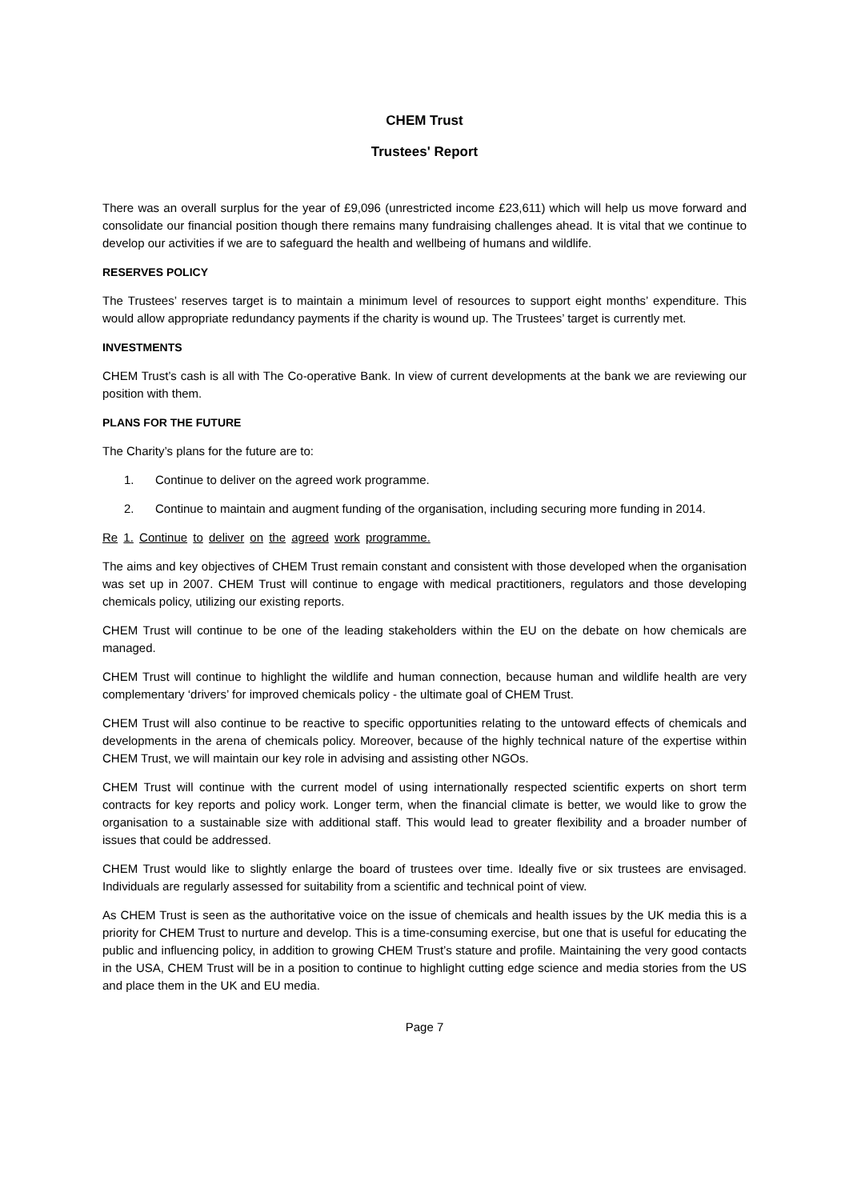CHEM Trust
Trustees' Report
There was an overall surplus for the year of £9,096 (unrestricted income £23,611) which will help us move forward and consolidate our financial position though there remains many fundraising challenges ahead. It is vital that we continue to develop our activities if we are to safeguard the health and wellbeing of humans and wildlife.
RESERVES POLICY
The Trustees’ reserves target is to maintain a minimum level of resources to support eight months’ expenditure. This would allow appropriate redundancy payments if the charity is wound up. The Trustees’ target is currently met.
INVESTMENTS
CHEM Trust’s cash is all with The Co-operative Bank. In view of current developments at the bank we are reviewing our position with them.
PLANS FOR THE FUTURE
The Charity’s plans for the future are to:
1. Continue to deliver on the agreed work programme.
2. Continue to maintain and augment funding of the organisation, including securing more funding in 2014.
Re 1. Continue to deliver on the agreed work programme.
The aims and key objectives of CHEM Trust remain constant and consistent with those developed when the organisation was set up in 2007. CHEM Trust will continue to engage with medical practitioners, regulators and those developing chemicals policy, utilizing our existing reports.
CHEM Trust will continue to be one of the leading stakeholders within the EU on the debate on how chemicals are managed.
CHEM Trust will continue to highlight the wildlife and human connection, because human and wildlife health are very complementary ‘drivers’ for improved chemicals policy - the ultimate goal of CHEM Trust.
CHEM Trust will also continue to be reactive to specific opportunities relating to the untoward effects of chemicals and developments in the arena of chemicals policy. Moreover, because of the highly technical nature of the expertise within CHEM Trust, we will maintain our key role in advising and assisting other NGOs.
CHEM Trust will continue with the current model of using internationally respected scientific experts on short term contracts for key reports and policy work. Longer term, when the financial climate is better, we would like to grow the organisation to a sustainable size with additional staff. This would lead to greater flexibility and a broader number of issues that could be addressed.
CHEM Trust would like to slightly enlarge the board of trustees over time. Ideally five or six trustees are envisaged. Individuals are regularly assessed for suitability from a scientific and technical point of view.
As CHEM Trust is seen as the authoritative voice on the issue of chemicals and health issues by the UK media this is a priority for CHEM Trust to nurture and develop. This is a time-consuming exercise, but one that is useful for educating the public and influencing policy, in addition to growing CHEM Trust’s stature and profile. Maintaining the very good contacts in the USA, CHEM Trust will be in a position to continue to highlight cutting edge science and media stories from the US and place them in the UK and EU media.
Page 7